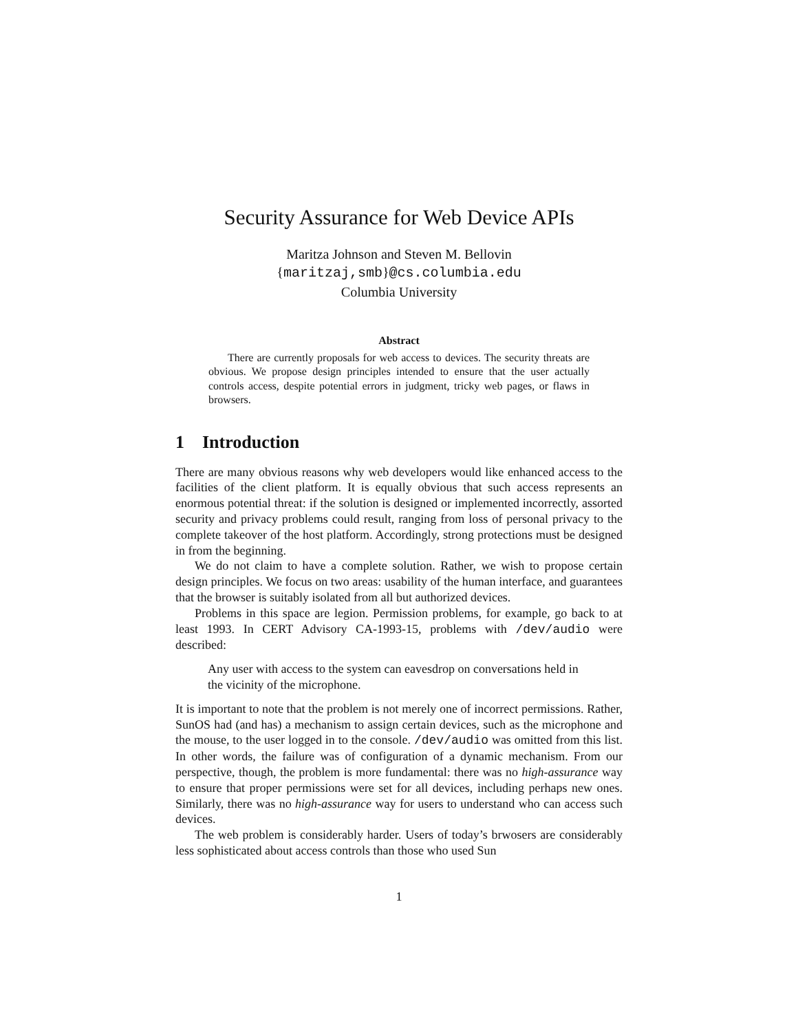Security Assurance for Web Device APIs
Maritza Johnson and Steven M. Bellovin
{maritzaj,smb}@cs.columbia.edu
Columbia University
Abstract
There are currently proposals for web access to devices. The security threats are obvious. We propose design principles intended to ensure that the user actually controls access, despite potential errors in judgment, tricky web pages, or flaws in browsers.
1 Introduction
There are many obvious reasons why web developers would like enhanced access to the facilities of the client platform. It is equally obvious that such access represents an enormous potential threat: if the solution is designed or implemented incorrectly, assorted security and privacy problems could result, ranging from loss of personal privacy to the complete takeover of the host platform. Accordingly, strong protections must be designed in from the beginning.
We do not claim to have a complete solution. Rather, we wish to propose certain design principles. We focus on two areas: usability of the human interface, and guarantees that the browser is suitably isolated from all but authorized devices.
Problems in this space are legion. Permission problems, for example, go back to at least 1993. In CERT Advisory CA-1993-15, problems with /dev/audio were described:
Any user with access to the system can eavesdrop on conversations held in the vicinity of the microphone.
It is important to note that the problem is not merely one of incorrect permissions. Rather, SunOS had (and has) a mechanism to assign certain devices, such as the microphone and the mouse, to the user logged in to the console. /dev/audio was omitted from this list. In other words, the failure was of configuration of a dynamic mechanism. From our perspective, though, the problem is more fundamental: there was no high-assurance way to ensure that proper permissions were set for all devices, including perhaps new ones. Similarly, there was no high-assurance way for users to understand who can access such devices.
The web problem is considerably harder. Users of today’s brwosers are considerably less sophisticated about access controls than those who used Sun
1